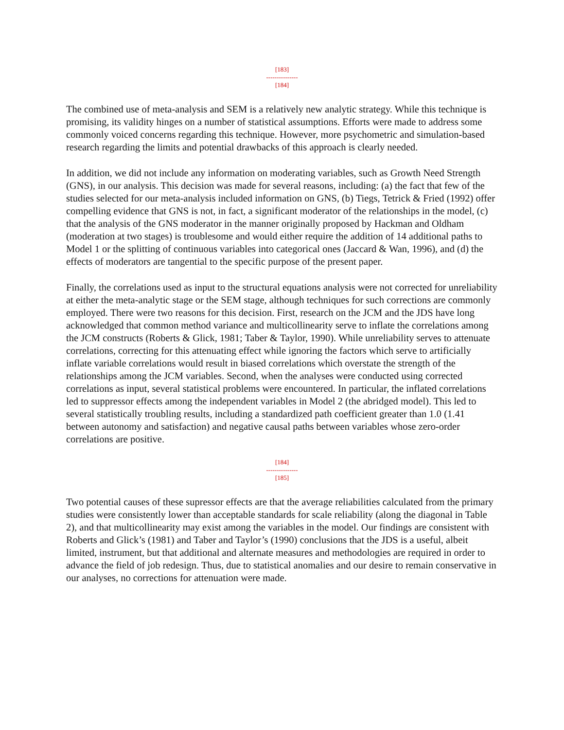[183]
---------------
[184]
The combined use of meta-analysis and SEM is a relatively new analytic strategy. While this technique is promising, its validity hinges on a number of statistical assumptions. Efforts were made to address some commonly voiced concerns regarding this technique. However, more psychometric and simulation-based research regarding the limits and potential drawbacks of this approach is clearly needed.
In addition, we did not include any information on moderating variables, such as Growth Need Strength (GNS), in our analysis. This decision was made for several reasons, including: (a) the fact that few of the studies selected for our meta-analysis included information on GNS, (b) Tiegs, Tetrick & Fried (1992) offer compelling evidence that GNS is not, in fact, a significant moderator of the relationships in the model, (c) that the analysis of the GNS moderator in the manner originally proposed by Hackman and Oldham (moderation at two stages) is troublesome and would either require the addition of 14 additional paths to Model 1 or the splitting of continuous variables into categorical ones (Jaccard & Wan, 1996), and (d) the effects of moderators are tangential to the specific purpose of the present paper.
Finally, the correlations used as input to the structural equations analysis were not corrected for unreliability at either the meta-analytic stage or the SEM stage, although techniques for such corrections are commonly employed. There were two reasons for this decision. First, research on the JCM and the JDS have long acknowledged that common method variance and multicollinearity serve to inflate the correlations among the JCM constructs (Roberts & Glick, 1981; Taber & Taylor, 1990). While unreliability serves to attenuate correlations, correcting for this attenuating effect while ignoring the factors which serve to artificially inflate variable correlations would result in biased correlations which overstate the strength of the relationships among the JCM variables. Second, when the analyses were conducted using corrected correlations as input, several statistical problems were encountered. In particular, the inflated correlations led to suppressor effects among the independent variables in Model 2 (the abridged model). This led to several statistically troubling results, including a standardized path coefficient greater than 1.0 (1.41 between autonomy and satisfaction) and negative causal paths between variables whose zero-order correlations are positive.
[184]
---------------
[185]
Two potential causes of these supressor effects are that the average reliabilities calculated from the primary studies were consistently lower than acceptable standards for scale reliability (along the diagonal in Table 2), and that multicollinearity may exist among the variables in the model. Our findings are consistent with Roberts and Glick’s (1981) and Taber and Taylor’s (1990) conclusions that the JDS is a useful, albeit limited, instrument, but that additional and alternate measures and methodologies are required in order to advance the field of job redesign. Thus, due to statistical anomalies and our desire to remain conservative in our analyses, no corrections for attenuation were made.